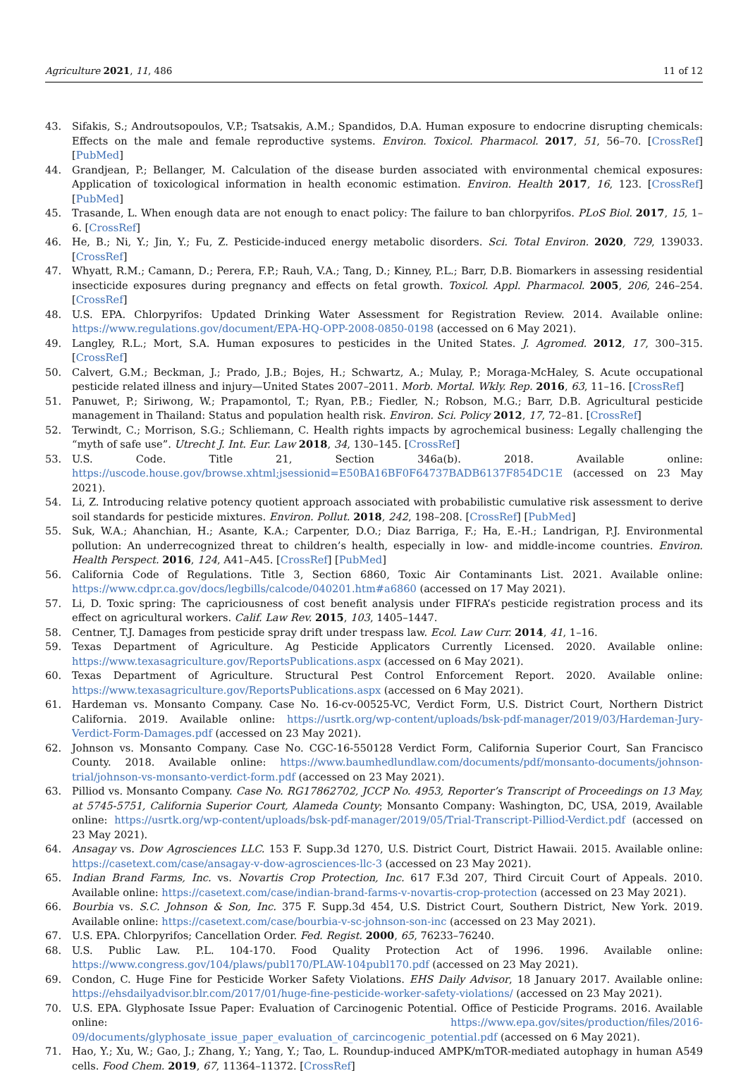Agriculture 2021, 11, 486 11 of 12
43. Sifakis, S.; Androutsopoulos, V.P.; Tsatsakis, A.M.; Spandidos, D.A. Human exposure to endocrine disrupting chemicals: Effects on the male and female reproductive systems. Environ. Toxicol. Pharmacol. 2017, 51, 56–70. [CrossRef] [PubMed]
44. Grandjean, P.; Bellanger, M. Calculation of the disease burden associated with environmental chemical exposures: Application of toxicological information in health economic estimation. Environ. Health 2017, 16, 123. [CrossRef] [PubMed]
45. Trasande, L. When enough data are not enough to enact policy: The failure to ban chlorpyrifos. PLoS Biol. 2017, 15, 1–6. [CrossRef]
46. He, B.; Ni, Y.; Jin, Y.; Fu, Z. Pesticide-induced energy metabolic disorders. Sci. Total Environ. 2020, 729, 139033. [CrossRef]
47. Whyatt, R.M.; Camann, D.; Perera, F.P.; Rauh, V.A.; Tang, D.; Kinney, P.L.; Barr, D.B. Biomarkers in assessing residential insecticide exposures during pregnancy and effects on fetal growth. Toxicol. Appl. Pharmacol. 2005, 206, 246–254. [CrossRef]
48. U.S. EPA. Chlorpyrifos: Updated Drinking Water Assessment for Registration Review. 2014. Available online: https://www.regulations.gov/document/EPA-HQ-OPP-2008-0850-0198 (accessed on 6 May 2021).
49. Langley, R.L.; Mort, S.A. Human exposures to pesticides in the United States. J. Agromed. 2012, 17, 300–315. [CrossRef]
50. Calvert, G.M.; Beckman, J.; Prado, J.B.; Bojes, H.; Schwartz, A.; Mulay, P.; Moraga-McHaley, S. Acute occupational pesticide related illness and injury—United States 2007–2011. Morb. Mortal. Wkly. Rep. 2016, 63, 11–16. [CrossRef]
51. Panuwet, P.; Siriwong, W.; Prapamontol, T.; Ryan, P.B.; Fiedler, N.; Robson, M.G.; Barr, D.B. Agricultural pesticide management in Thailand: Status and population health risk. Environ. Sci. Policy 2012, 17, 72–81. [CrossRef]
52. Terwindt, C.; Morrison, S.G.; Schliemann, C. Health rights impacts by agrochemical business: Legally challenging the “myth of safe use”. Utrecht J. Int. Eur. Law 2018, 34, 130–145. [CrossRef]
53. U.S. Code. Title 21, Section 346a(b). 2018. Available online: https://uscode.house.gov/browse.xhtml;jsessionid=E50BA16BF0F64737BADB6137F854DC1E (accessed on 23 May 2021).
54. Li, Z. Introducing relative potency quotient approach associated with probabilistic cumulative risk assessment to derive soil standards for pesticide mixtures. Environ. Pollut. 2018, 242, 198–208. [CrossRef] [PubMed]
55. Suk, W.A.; Ahanchian, H.; Asante, K.A.; Carpenter, D.O.; Diaz Barriga, F.; Ha, E.-H.; Landrigan, P.J. Environmental pollution: An underrecognized threat to children’s health, especially in low- and middle-income countries. Environ. Health Perspect. 2016, 124, A41–A45. [CrossRef] [PubMed]
56. California Code of Regulations. Title 3, Section 6860, Toxic Air Contaminants List. 2021. Available online: https://www.cdpr.ca.gov/docs/legbills/calcode/040201.htm#a6860 (accessed on 17 May 2021).
57. Li, D. Toxic spring: The capriciousness of cost benefit analysis under FIFRA’s pesticide registration process and its effect on agricultural workers. Calif. Law Rev. 2015, 103, 1405–1447.
58. Centner, T.J. Damages from pesticide spray drift under trespass law. Ecol. Law Curr. 2014, 41, 1–16.
59. Texas Department of Agriculture. Ag Pesticide Applicators Currently Licensed. 2020. Available online: https://www.texasagriculture.gov/ReportsPublications.aspx (accessed on 6 May 2021).
60. Texas Department of Agriculture. Structural Pest Control Enforcement Report. 2020. Available online: https://www.texasagriculture.gov/ReportsPublications.aspx (accessed on 6 May 2021).
61. Hardeman vs. Monsanto Company. Case No. 16-cv-00525-VC, Verdict Form, U.S. District Court, Northern District California. 2019. Available online: https://usrtk.org/wp-content/uploads/bsk-pdf-manager/2019/03/Hardeman-Jury-Verdict-Form-Damages.pdf (accessed on 23 May 2021).
62. Johnson vs. Monsanto Company. Case No. CGC-16-550128 Verdict Form, California Superior Court, San Francisco County. 2018. Available online: https://www.baumhedlundlaw.com/documents/pdf/monsanto-documents/johnson-trial/johnson-vs-monsanto-verdict-form.pdf (accessed on 23 May 2021).
63. Pilliod vs. Monsanto Company. Case No. RG17862702, JCCP No. 4953, Reporter’s Transcript of Proceedings on 13 May, at 5745-5751, California Superior Court, Alameda County; Monsanto Company: Washington, DC, USA, 2019, Available online: https://usrtk.org/wp-content/uploads/bsk-pdf-manager/2019/05/Trial-Transcript-Pilliod-Verdict.pdf (accessed on 23 May 2021).
64. Ansagay vs. Dow Agrosciences LLC. 153 F. Supp.3d 1270, U.S. District Court, District Hawaii. 2015. Available online: https://casetext.com/case/ansagay-v-dow-agrosciences-llc-3 (accessed on 23 May 2021).
65. Indian Brand Farms, Inc. vs. Novartis Crop Protection, Inc. 617 F.3d 207, Third Circuit Court of Appeals. 2010. Available online: https://casetext.com/case/indian-brand-farms-v-novartis-crop-protection (accessed on 23 May 2021).
66. Bourbia vs. S.C. Johnson & Son, Inc. 375 F. Supp.3d 454, U.S. District Court, Southern District, New York. 2019. Available online: https://casetext.com/case/bourbia-v-sc-johnson-son-inc (accessed on 23 May 2021).
67. U.S. EPA. Chlorpyrifos; Cancellation Order. Fed. Regist. 2000, 65, 76233–76240.
68. U.S. Public Law. P.L. 104-170. Food Quality Protection Act of 1996. 1996. Available online: https://www.congress.gov/104/plaws/publ170/PLAW-104publ170.pdf (accessed on 23 May 2021).
69. Condon, C. Huge Fine for Pesticide Worker Safety Violations. EHS Daily Advisor, 18 January 2017. Available online: https://ehsdailyadvisor.blr.com/2017/01/huge-fine-pesticide-worker-safety-violations/ (accessed on 23 May 2021).
70. U.S. EPA. Glyphosate Issue Paper: Evaluation of Carcinogenic Potential. Office of Pesticide Programs. 2016. Available online: https://www.epa.gov/sites/production/files/2016-09/documents/glyphosate_issue_paper_evaluation_of_carcincogenic_potential.pdf (accessed on 6 May 2021).
71. Hao, Y.; Xu, W.; Gao, J.; Zhang, Y.; Yang, Y.; Tao, L. Roundup-induced AMPK/mTOR-mediated autophagy in human A549 cells. Food Chem. 2019, 67, 11364–11372. [CrossRef]